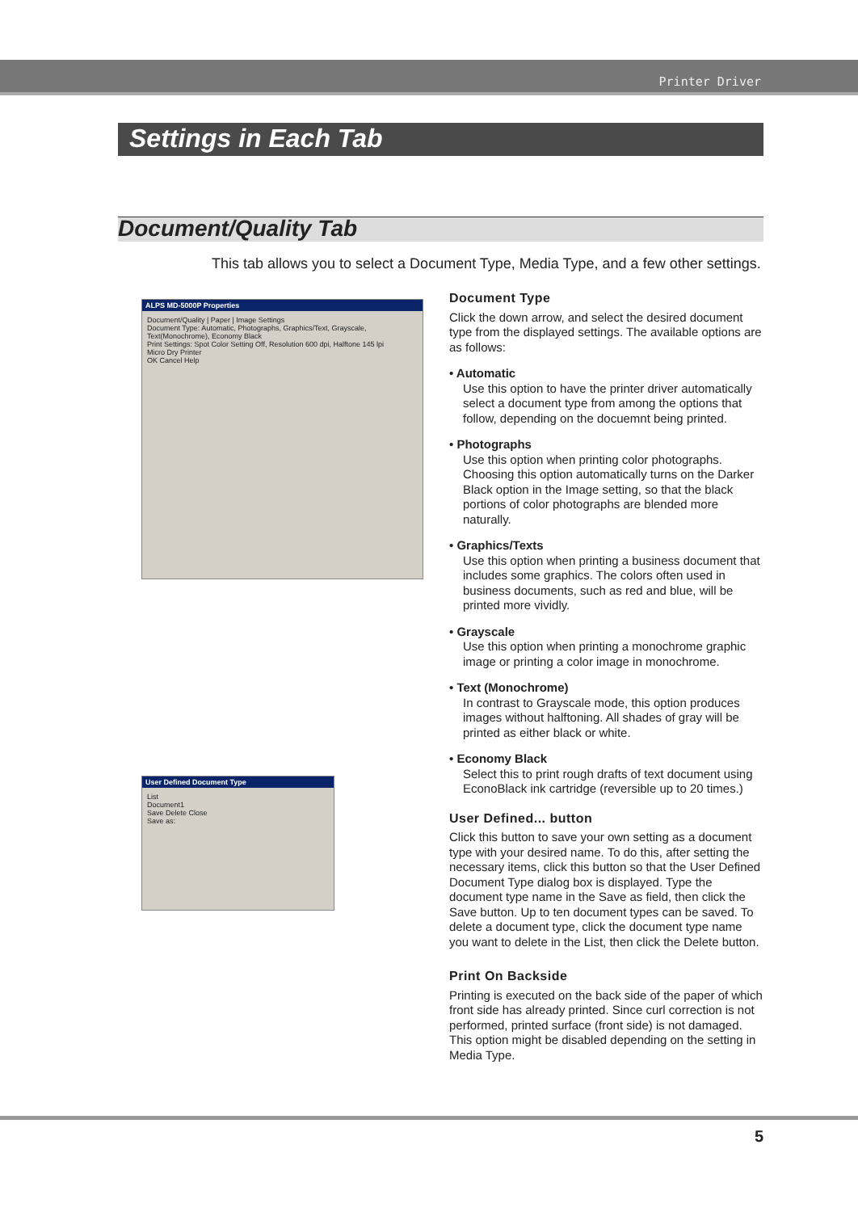Printer Driver
Settings in Each Tab
Document/Quality Tab
This tab allows you to select a Document Type, Media Type, and a few other settings.
ALPS MD-5000P Properties
Document/Quality | Paper | Image Settings
Document Type: Automatic, Photographs, Graphics/Text, Grayscale, Text(Monochrome), Economy Black
Print Settings: Spot Color Setting Off, Resolution 600 dpi, Halftone 145 lpi
Micro Dry Printer
OK Cancel Help
User Defined Document Type
List
Document1
Save Delete Close
Save as:
Document Type
Click the down arrow, and select the desired document type from the displayed settings. The available options are as follows:
• Automatic
Use this option to have the printer driver automatically select a document type from among the options that follow, depending on the docuemnt being printed.
• Photographs
Use this option when printing color photographs. Choosing this option automatically turns on the Darker Black option in the Image setting, so that the black portions of color photographs are blended more naturally.
• Graphics/Texts
Use this option when printing a business document that includes some graphics. The colors often used in business documents, such as red and blue, will be printed more vividly.
• Grayscale
Use this option when printing a monochrome graphic image or printing a color image in monochrome.
• Text (Monochrome)
In contrast to Grayscale mode, this option produces images without halftoning. All shades of gray will be printed as either black or white.
• Economy Black
Select this to print rough drafts of text document using EconoBlack ink cartridge (reversible up to 20 times.)
User Defined... button
Click this button to save your own setting as a document type with your desired name. To do this, after setting the necessary items, click this button so that the User Defined Document Type dialog box is displayed. Type the document type name in the Save as field, then click the Save button. Up to ten document types can be saved. To delete a document type, click the document type name you want to delete in the List, then click the Delete button.
Print On Backside
Printing is executed on the back side of the paper of which front side has already printed. Since curl correction is not performed, printed surface (front side) is not damaged. This option might be disabled depending on the setting in Media Type.
5